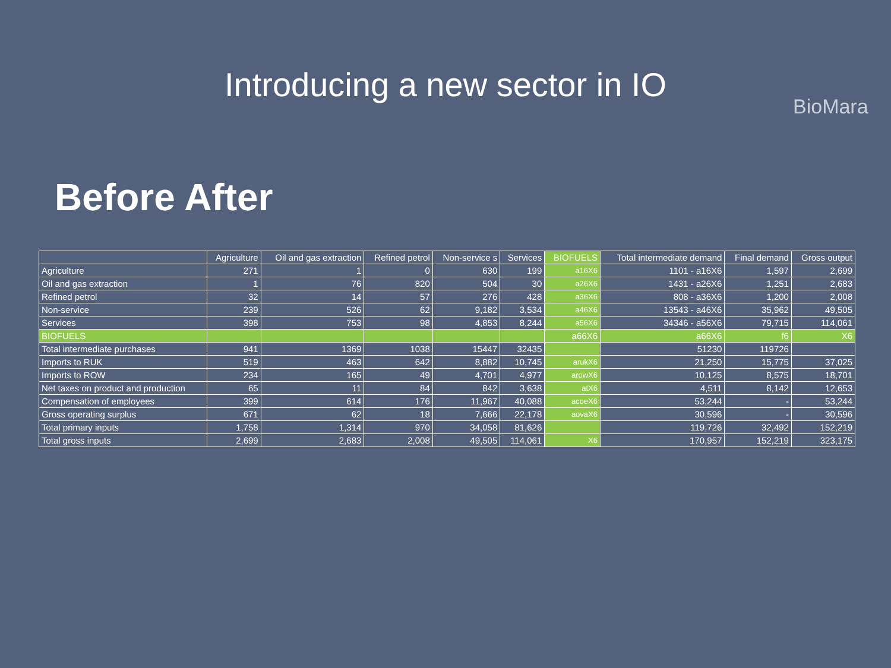Introducing a new sector in IO
BioMara
Before After
| | Agriculture | Oil and gas extraction | Refined petrol | Non-service s | Services | BIOFUELS | Total intermediate demand | Final demand | Gross output |
| --- | --- | --- | --- | --- | --- | --- | --- | --- | --- |
| Agriculture | 271 | 1 | 0 | 630 | 199 | a16X6 | 1101 - a16X6 | 1,597 | 2,699 |
| Oil and gas extraction | 1 | 76 | 820 | 504 | 30 | a26X6 | 1431 - a26X6 | 1,251 | 2,683 |
| Refined petrol | 32 | 14 | 57 | 276 | 428 | a36X6 | 808 - a36X6 | 1,200 | 2,008 |
| Non-service | 239 | 526 | 62 | 9,182 | 3,534 | a46X6 | 13543 - a46X6 | 35,962 | 49,505 |
| Services | 398 | 753 | 98 | 4,853 | 8,244 | a56X6 | 34346 - a56X6 | 79,715 | 114,061 |
| BIOFUELS | | | | | | a66X6 | a66X6 | f6 | X6 |
| Total intermediate purchases | 941 | 1369 | 1038 | 15447 | 32435 | | 51230 | 119726 | |
| Imports to RUK | 519 | 463 | 642 | 8,882 | 10,745 | arukX6 | 21,250 | 15,775 | 37,025 |
| Imports to ROW | 234 | 165 | 49 | 4,701 | 4,977 | arowX6 | 10,125 | 8,575 | 18,701 |
| Net taxes on product and production | 65 | 11 | 84 | 842 | 3,638 | atX6 | 4,511 | 8,142 | 12,653 |
| Compensation of employees | 399 | 614 | 176 | 11,967 | 40,088 | acoeX6 | 53,244 | - | 53,244 |
| Gross operating surplus | 671 | 62 | 18 | 7,666 | 22,178 | aovaX6 | 30,596 | - | 30,596 |
| Total primary inputs | 1,758 | 1,314 | 970 | 34,058 | 81,626 | | 119,726 | 32,492 | 152,219 |
| Total gross inputs | 2,699 | 2,683 | 2,008 | 49,505 | 114,061 | X6 | 170,957 | 152,219 | 323,175 |